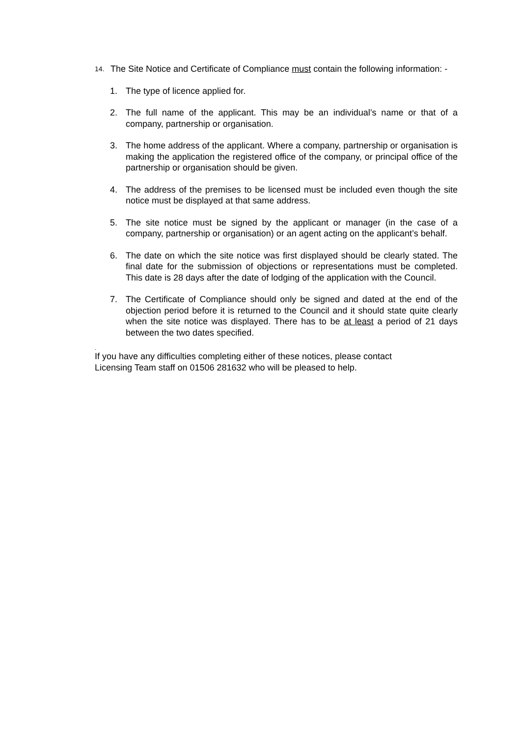14. The Site Notice and Certificate of Compliance must contain the following information: -
1. The type of licence applied for.
2. The full name of the applicant. This may be an individual’s name or that of a company, partnership or organisation.
3. The home address of the applicant. Where a company, partnership or organisation is making the application the registered office of the company, or principal office of the partnership or organisation should be given.
4. The address of the premises to be licensed must be included even though the site notice must be displayed at that same address.
5. The site notice must be signed by the applicant or manager (in the case of a company, partnership or organisation) or an agent acting on the applicant’s behalf.
6. The date on which the site notice was first displayed should be clearly stated. The final date for the submission of objections or representations must be completed. This date is 28 days after the date of lodging of the application with the Council.
7. The Certificate of Compliance should only be signed and dated at the end of the objection period before it is returned to the Council and it should state quite clearly when the site notice was displayed. There has to be at least a period of 21 days between the two dates specified.
.
If you have any difficulties completing either of these notices, please contact
Licensing Team staff on 01506 281632 who will be pleased to help.